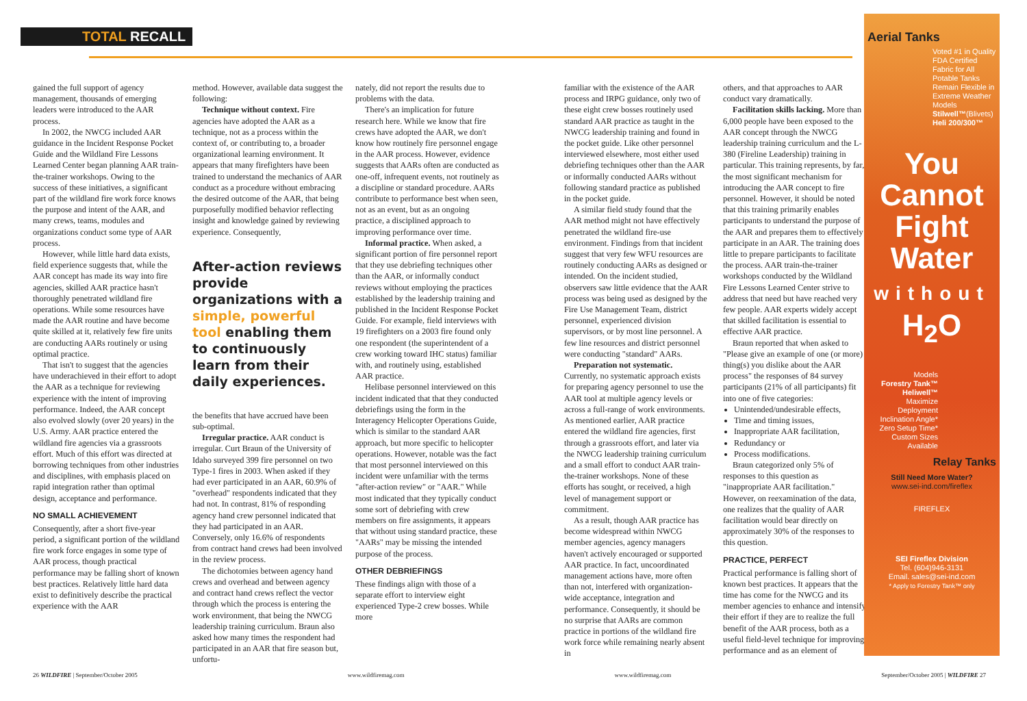TOTAL RECALL
gained the full support of agency management, thousands of emerging leaders were introduced to the AAR process.
In 2002, the NWCG included AAR guidance in the Incident Response Pocket Guide and the Wildland Fire Lessons Learned Center began planning AAR train-the-trainer workshops. Owing to the success of these initiatives, a significant part of the wildland fire work force knows the purpose and intent of the AAR, and many crews, teams, modules and organizations conduct some type of AAR process.
However, while little hard data exists, field experience suggests that, while the AAR concept has made its way into fire agencies, skilled AAR practice hasn't thoroughly penetrated wildland fire operations. While some resources have made the AAR routine and have become quite skilled at it, relatively few fire units are conducting AARs routinely or using optimal practice.
That isn't to suggest that the agencies have underachieved in their effort to adopt the AAR as a technique for reviewing experience with the intent of improving performance. Indeed, the AAR concept also evolved slowly (over 20 years) in the U.S. Army. AAR practice entered the wildland fire agencies via a grassroots effort. Much of this effort was directed at borrowing techniques from other industries and disciplines, with emphasis placed on rapid integration rather than optimal design, acceptance and performance.
NO SMALL ACHIEVEMENT
Consequently, after a short five-year period, a significant portion of the wildland fire work force engages in some type of AAR process, though practical performance may be falling short of known best practices. Relatively little hard data exist to definitively describe the practical experience with the AAR
method. However, available data suggest the following:
Technique without context. Fire agencies have adopted the AAR as a technique, not as a process within the context of, or contributing to, a broader organizational learning environment. It appears that many firefighters have been trained to understand the mechanics of AAR conduct as a procedure without embracing the desired outcome of the AAR, that being purposefully modified behavior reflecting insight and knowledge gained by reviewing experience. Consequently,
After-action reviews provide organizations with a simple, powerful tool enabling them to continuously learn from their daily experiences.
the benefits that have accrued have been sub-optimal.
Irregular practice. AAR conduct is irregular. Curt Braun of the University of Idaho surveyed 399 fire personnel on two Type-1 fires in 2003. When asked if they had ever participated in an AAR, 60.9% of "overhead" respondents indicated that they had not. In contrast, 81% of responding agency hand crew personnel indicated that they had participated in an AAR. Conversely, only 16.6% of respondents from contract hand crews had been involved in the review process.
The dichotomies between agency hand crews and overhead and between agency and contract hand crews reflect the vector through which the process is entering the work environment, that being the NWCG leadership training curriculum. Braun also asked how many times the respondent had participated in an AAR that fire season but, unfortu-
nately, did not report the results due to problems with the data.
There's an implication for future research here. While we know that fire crews have adopted the AAR, we don't know how routinely fire personnel engage in the AAR process. However, evidence suggests that AARs often are conducted as one-off, infrequent events, not routinely as a discipline or standard procedure. AARs contribute to performance best when seen, not as an event, but as an ongoing practice, a disciplined approach to improving performance over time.
Informal practice. When asked, a significant portion of fire personnel report that they use debriefing techniques other than the AAR, or informally conduct reviews without employing the practices established by the leadership training and published in the Incident Response Pocket Guide. For example, field interviews with 19 firefighters on a 2003 fire found only one respondent (the superintendent of a crew working toward IHC status) familiar with, and routinely using, established AAR practice.
Helibase personnel interviewed on this incident indicated that that they conducted debriefings using the form in the Interagency Helicopter Operations Guide, which is similar to the standard AAR approach, but more specific to helicopter operations. However, notable was the fact that most personnel interviewed on this incident were unfamiliar with the terms "after-action review" or "AAR." While most indicated that they typically conduct some sort of debriefing with crew members on fire assignments, it appears that without using standard practice, these "AARs" may be missing the intended purpose of the process.
OTHER DEBRIEFINGS
These findings align with those of a separate effort to interview eight experienced Type-2 crew bosses. While more
familiar with the existence of the AAR process and IRPG guidance, only two of these eight crew bosses routinely used standard AAR practice as taught in the NWCG leadership training and found in the pocket guide. Like other personnel interviewed elsewhere, most either used debriefing techniques other than the AAR or informally conducted AARs without following standard practice as published in the pocket guide.
A similar field study found that the AAR method might not have effectively penetrated the wildland fire-use environment. Findings from that incident suggest that very few WFU resources are routinely conducting AARs as designed or intended. On the incident studied, observers saw little evidence that the AAR process was being used as designed by the Fire Use Management Team, district personnel, experienced division supervisors, or by most line personnel. A few line resources and district personnel were conducting "standard" AARs.
Preparation not systematic. Currently, no systematic approach exists for preparing agency personnel to use the AAR tool at multiple agency levels or across a full-range of work environments. As mentioned earlier, AAR practice entered the wildland fire agencies, first through a grassroots effort, and later via the NWCG leadership training curriculum and a small effort to conduct AAR train-the-trainer workshops. None of these efforts has sought, or received, a high level of management support or commitment.
As a result, though AAR practice has become widespread within NWCG member agencies, agency managers haven't actively encouraged or supported AAR practice. In fact, uncoordinated management actions have, more often than not, interfered with organization-wide acceptance, integration and performance. Consequently, it should be no surprise that AARs are common practice in portions of the wildland fire work force while remaining nearly absent in
others, and that approaches to AAR conduct vary dramatically.
Facilitation skills lacking. More than 6,000 people have been exposed to the AAR concept through the NWCG leadership training curriculum and the L-380 (Fireline Leadership) training in particular. This training represents, by far, the most significant mechanism for introducing the AAR concept to fire personnel. However, it should be noted that this training primarily enables participants to understand the purpose of the AAR and prepares them to effectively participate in an AAR. The training does little to prepare participants to facilitate the process. AAR train-the-trainer workshops conducted by the Wildland Fire Lessons Learned Center strive to address that need but have reached very few people. AAR experts widely accept that skilled facilitation is essential to effective AAR practice.
Braun reported that when asked to "Please give an example of one (or more) thing(s) you dislike about the AAR process" the responses of 84 survey participants (21% of all participants) fit into one of five categories:
Unintended/undesirable effects,
Time and timing issues,
Inappropriate AAR facilitation,
Redundancy or
Process modifications.
Braun categorized only 5% of responses to this question as "inappropriate AAR facilitation." However, on reexamination of the data, one realizes that the quality of AAR facilitation would bear directly on approximately 30% of the responses to this question.
PRACTICE, PERFECT
Practical performance is falling short of known best practices. It appears that the time has come for the NWCG and its member agencies to enhance and intensify their effort if they are to realize the full benefit of the AAR process, both as a useful field-level technique for improving performance and as an element of
Aerial Tanks
Voted #1 in Quality
FDA Certified Fabric for All Potable Tanks
Remain Flexible in Extreme Weather
Models
Stilwell™(Blivets)
Heli 200/300™
You Cannot
Fight Water
without
H<sub>2</sub>O
Models
Forestry Tank™
Heliwell™
Maximize Deployment
Inclination Angle*
Zero Setup Time*
Custom Sizes Available
Relay Tanks
Still Need More Water?
www.sei-ind.com/fireflex
FIREFLEX
SEI Fireflex Division
Tel. (604)946-3131
Email. sales@sei-ind.com
* Apply to Forestry Tank™ only
26 WILDFIRE | September/October 2005 www.wildfiremag.com www.wildfiremag.com September/October 2005 | WILDFIRE 27